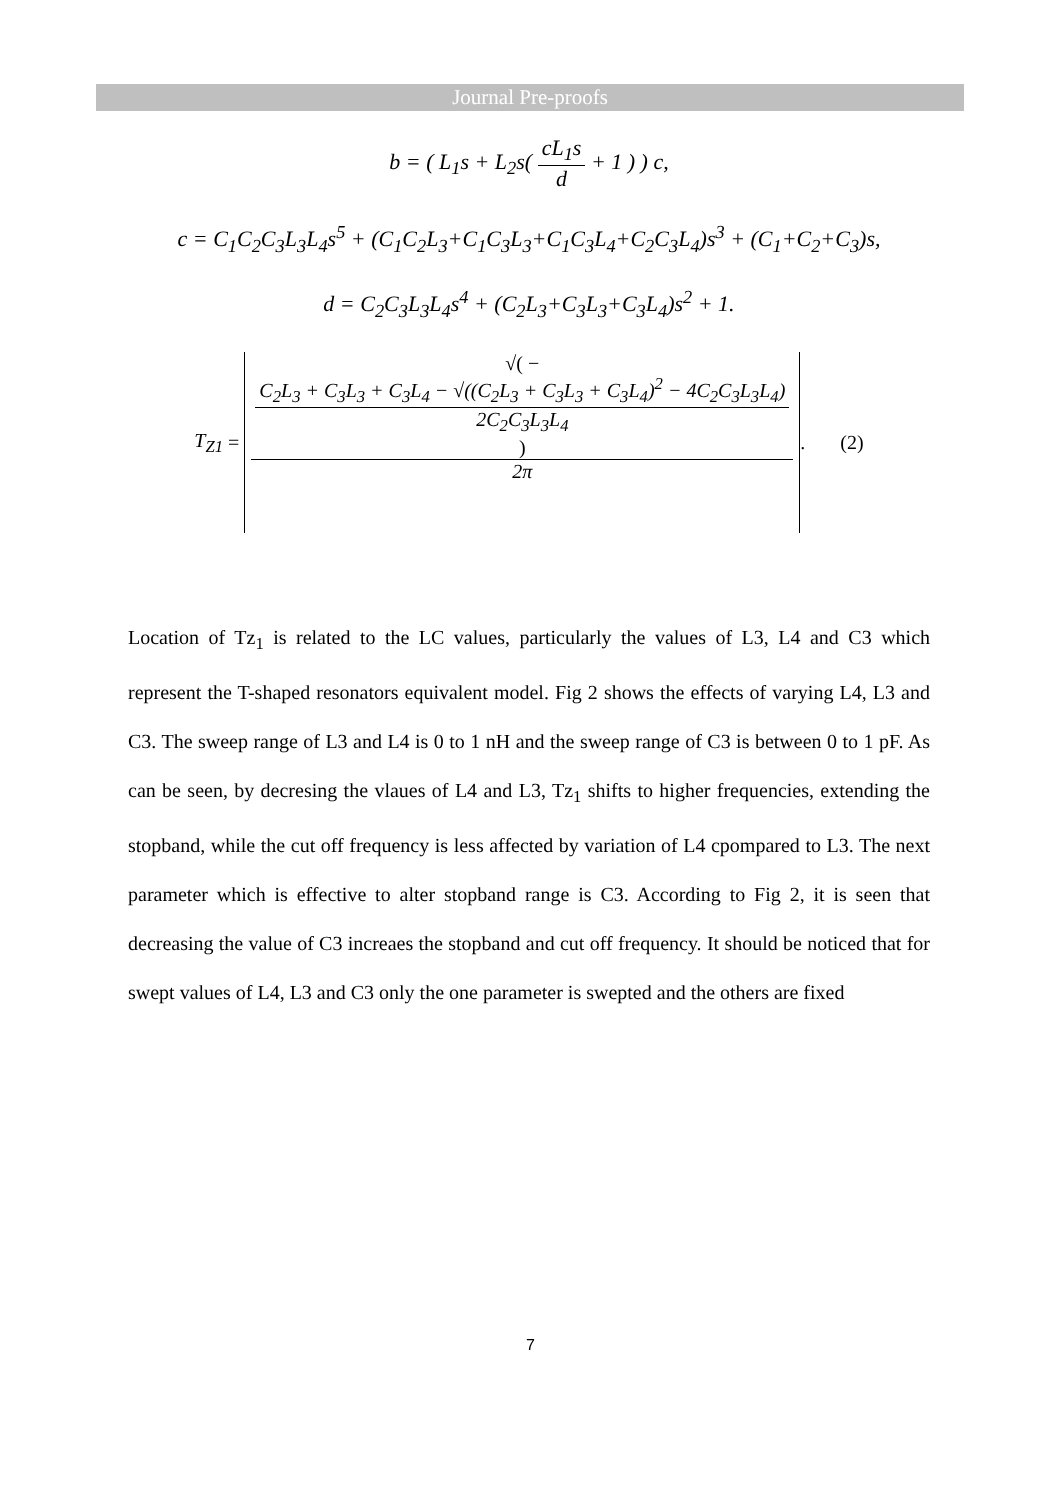Journal Pre-proofs
b = ( L<sub>1</sub>s + L<sub>2</sub>s( cL<sub>1</sub>s d + 1 ) ) c,
c = C<sub>1</sub>C<sub>2</sub>C<sub>3</sub>L<sub>3</sub>L<sub>4</sub>s<sup>5</sup> + (C<sub>1</sub>C<sub>2</sub>L<sub>3</sub>+C<sub>1</sub>C<sub>3</sub>L<sub>3</sub>+C<sub>1</sub>C<sub>3</sub>L<sub>4</sub>+C<sub>2</sub>C<sub>3</sub>L<sub>4</sub>)s<sup>3</sup> + (C<sub>1</sub>+C<sub>2</sub>+C<sub>3</sub>)s,
d = C<sub>2</sub>C<sub>3</sub>L<sub>3</sub>L<sub>4</sub>s<sup>4</sup> + (C<sub>2</sub>L<sub>3</sub>+C<sub>3</sub>L<sub>3</sub>+C<sub>3</sub>L<sub>4</sub>)s<sup>2</sup> + 1.
T<sub>Z1</sub> =
√( −
C<sub>2</sub>L<sub>3</sub> + C<sub>3</sub>L<sub>3</sub> + C<sub>3</sub>L<sub>4</sub> − √((C<sub>2</sub>L<sub>3</sub> + C<sub>3</sub>L<sub>3</sub> + C<sub>3</sub>L<sub>4</sub>)<sup>2</sup> − 4C<sub>2</sub>C<sub>3</sub>L<sub>3</sub>L<sub>4</sub>)
2C<sub>2</sub>C<sub>3</sub>L<sub>3</sub>L<sub>4</sub>
) 2π
. (2)
Location of Tz<sub>1</sub> is related to the LC values, particularly the values of L3, L4 and C3 which represent the T-shaped resonators equivalent model. Fig 2 shows the effects of varying L4, L3 and C3. The sweep range of L3 and L4 is 0 to 1 nH and the sweep range of C3 is between 0 to 1 pF. As can be seen, by decresing the vlaues of L4 and L3, Tz<sub>1</sub> shifts to higher frequencies, extending the stopband, while the cut off frequency is less affected by variation of L4 cpompared to L3. The next parameter which is effective to alter stopband range is C3. According to Fig 2, it is seen that decreasing the value of C3 increaes the stopband and cut off frequency. It should be noticed that for swept values of L4, L3 and C3 only the one parameter is swepted and the others are fixed
7